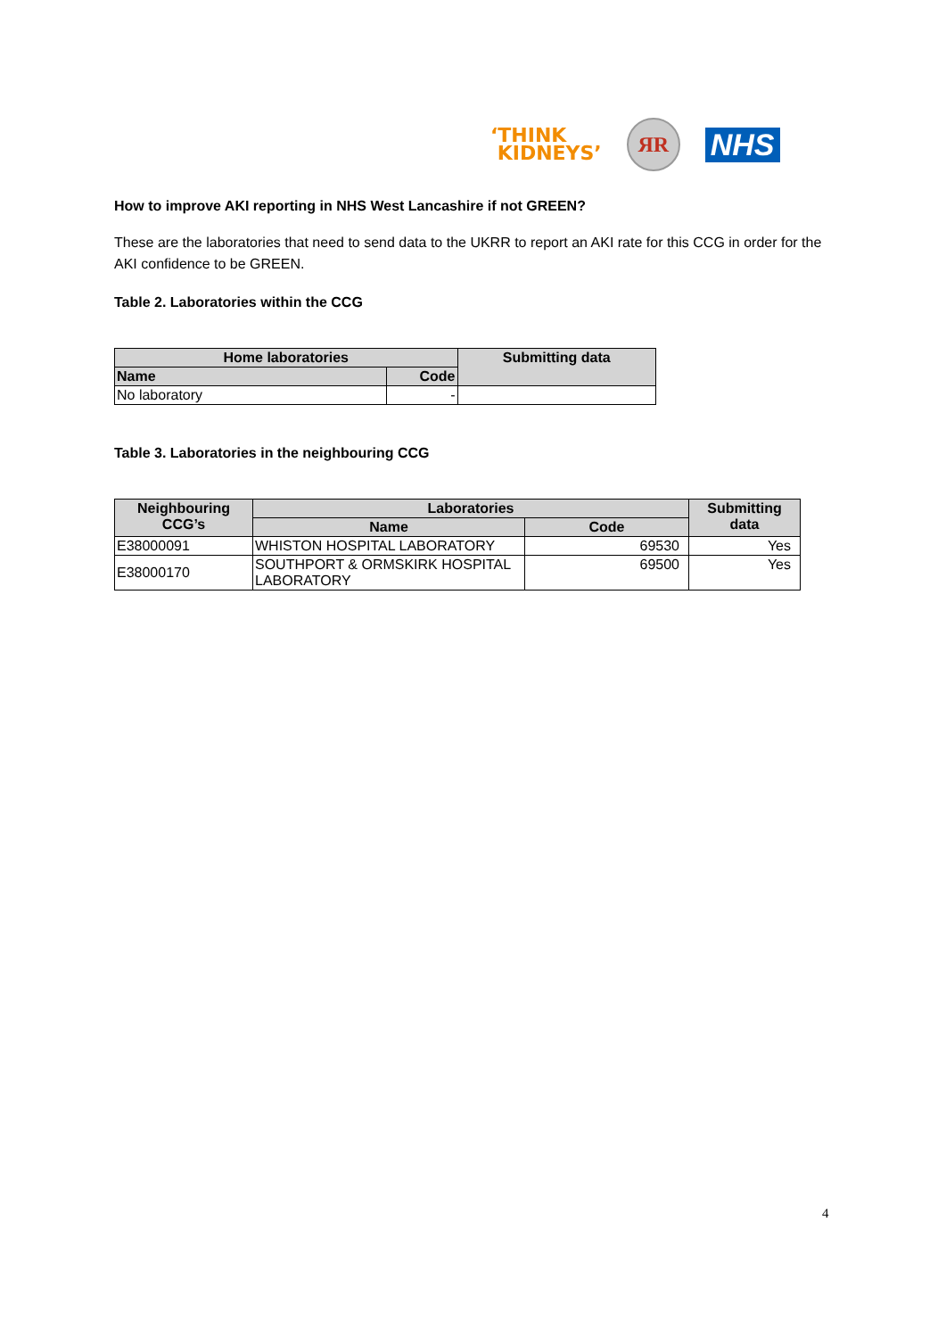‘THINK
KIDNEYS’
ЯR
NHS
How to improve AKI reporting in NHS West Lancashire if not GREEN?
These are the laboratories that need to send data to the UKRR to report an AKI rate for this CCG in order for the AKI confidence to be GREEN.
Table 2. Laboratories within the CCG
| Home laboratories | | Submitting data |
| --- | --- | --- |
| Name | Code | |
| No laboratory | - | |
Table 3. Laboratories in the neighbouring CCG
| Neighbouring CCG’s | Laboratories | | Submitting data |
| --- | --- | --- | --- |
| | Name | Code | |
| E38000091 | WHISTON HOSPITAL LABORATORY | 69530 | Yes |
| E38000170 | SOUTHPORT & ORMSKIRK HOSPITAL LABORATORY | 69500 | Yes |
4